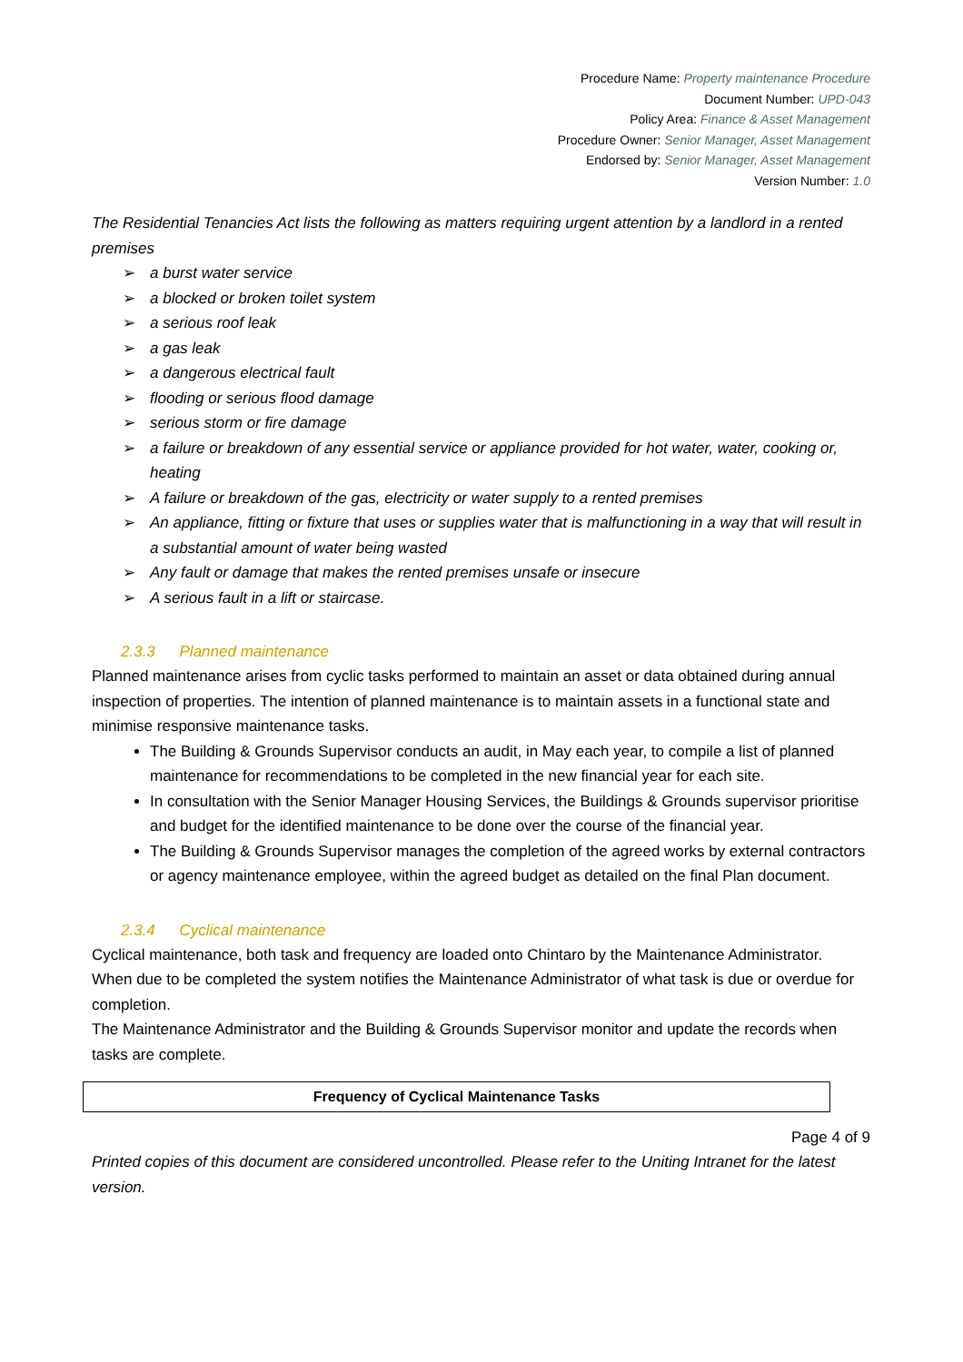Procedure Name: Property maintenance Procedure
Document Number: UPD-043
Policy Area: Finance & Asset Management
Procedure Owner: Senior Manager, Asset Management
Endorsed by: Senior Manager, Asset Management
Version Number: 1.0
The Residential Tenancies Act lists the following as matters requiring urgent attention by a landlord in a rented premises
➢ a burst water service
➢ a blocked or broken toilet system
➢ a serious roof leak
➢ a gas leak
➢ a dangerous electrical fault
➢ flooding or serious flood damage
➢ serious storm or fire damage
➢ a failure or breakdown of any essential service or appliance provided for hot water, water, cooking or, heating
➢ A failure or breakdown of the gas, electricity or water supply to a rented premises
➢ An appliance, fitting or fixture that uses or supplies water that is malfunctioning in a way that will result in a substantial amount of water being wasted
➢ Any fault or damage that makes the rented premises unsafe or insecure
➢ A serious fault in a lift or staircase.
2.3.3 Planned maintenance
Planned maintenance arises from cyclic tasks performed to maintain an asset or data obtained during annual inspection of properties. The intention of planned maintenance is to maintain assets in a functional state and minimise responsive maintenance tasks.
The Building & Grounds Supervisor conducts an audit, in May each year, to compile a list of planned maintenance for recommendations to be completed in the new financial year for each site.
In consultation with the Senior Manager Housing Services, the Buildings & Grounds supervisor prioritise and budget for the identified maintenance to be done over the course of the financial year.
The Building & Grounds Supervisor manages the completion of the agreed works by external contractors or agency maintenance employee, within the agreed budget as detailed on the final Plan document.
2.3.4 Cyclical maintenance
Cyclical maintenance, both task and frequency are loaded onto Chintaro by the Maintenance Administrator.
When due to be completed the system notifies the Maintenance Administrator of what task is due or overdue for completion.
The Maintenance Administrator and the Building & Grounds Supervisor monitor and update the records when tasks are complete.
| Frequency of Cyclical Maintenance Tasks |
| --- |
Page 4 of 9
Printed copies of this document are considered uncontrolled. Please refer to the Uniting Intranet for the latest version.